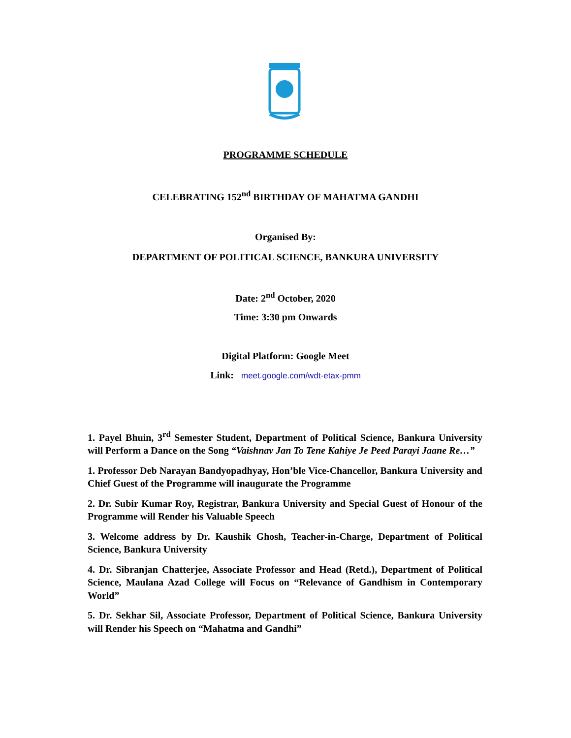PROGRAMME SCHEDULE
CELEBRATING 152<sup>nd</sup> BIRTHDAY OF MAHATMA GANDHI
Organised By:
DEPARTMENT OF POLITICAL SCIENCE, BANKURA UNIVERSITY
Date: 2<sup>nd</sup> October, 2020
Time: 3:30 pm Onwards
Digital Platform: Google Meet
Link: meet.google.com/wdt-etax-pmm
1. Payel Bhuin, 3<sup>rd</sup> Semester Student, Department of Political Science, Bankura University will Perform a Dance on the Song “Vaishnav Jan To Tene Kahiye Je Peed Parayi Jaane Re…”
1. Professor Deb Narayan Bandyopadhyay, Hon’ble Vice-Chancellor, Bankura University and Chief Guest of the Programme will inaugurate the Programme
2. Dr. Subir Kumar Roy, Registrar, Bankura University and Special Guest of Honour of the Programme will Render his Valuable Speech
3. Welcome address by Dr. Kaushik Ghosh, Teacher-in-Charge, Department of Political Science, Bankura University
4. Dr. Sibranjan Chatterjee, Associate Professor and Head (Retd.), Department of Political Science, Maulana Azad College will Focus on “Relevance of Gandhism in Contemporary World”
5. Dr. Sekhar Sil, Associate Professor, Department of Political Science, Bankura University will Render his Speech on “Mahatma and Gandhi”